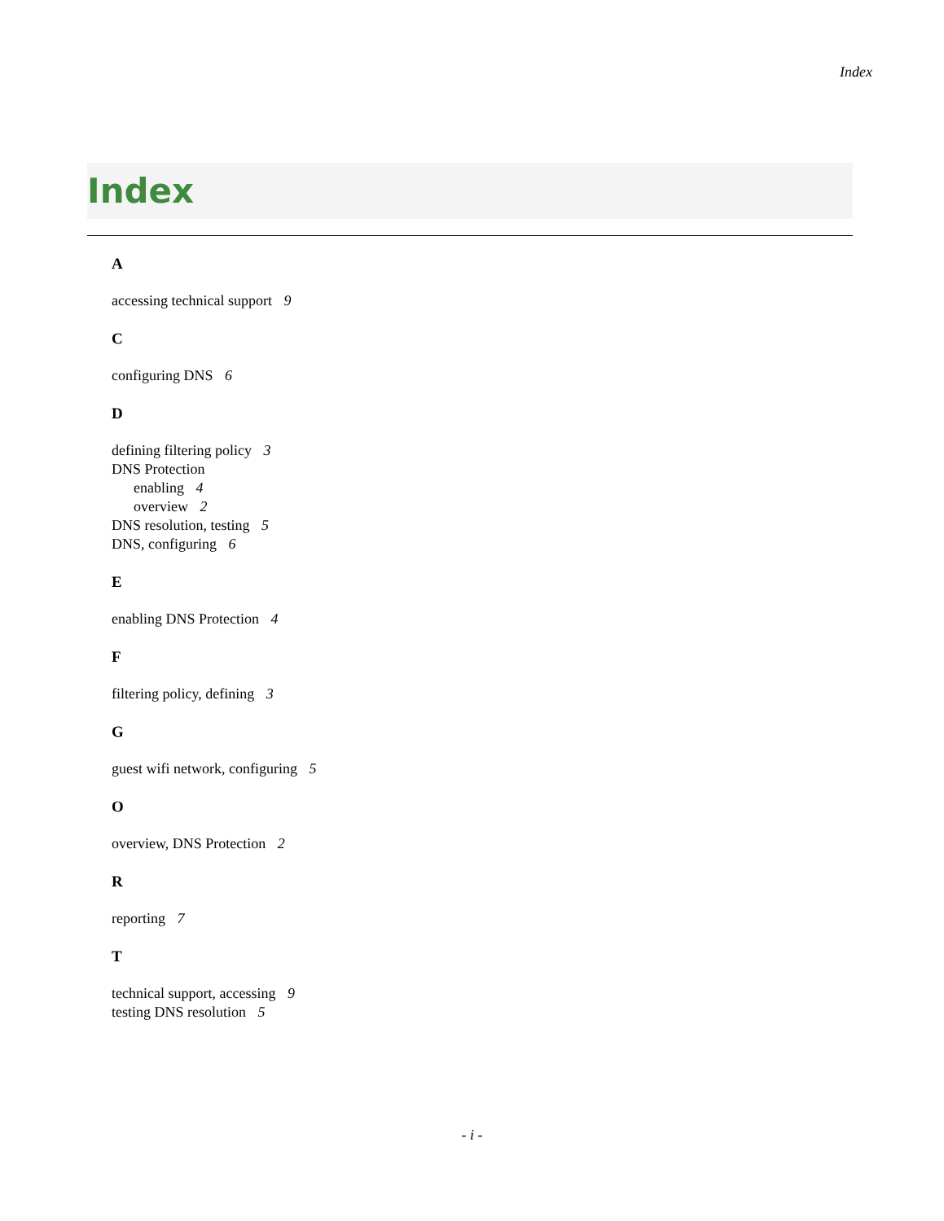Index
Index
A
accessing technical support 9
C
configuring DNS 6
D
defining filtering policy 3
DNS Protection
enabling 4
overview 2
DNS resolution, testing 5
DNS, configuring 6
E
enabling DNS Protection 4
F
filtering policy, defining 3
G
guest wifi network, configuring 5
O
overview, DNS Protection 2
R
reporting 7
T
technical support, accessing 9
testing DNS resolution 5
- i -